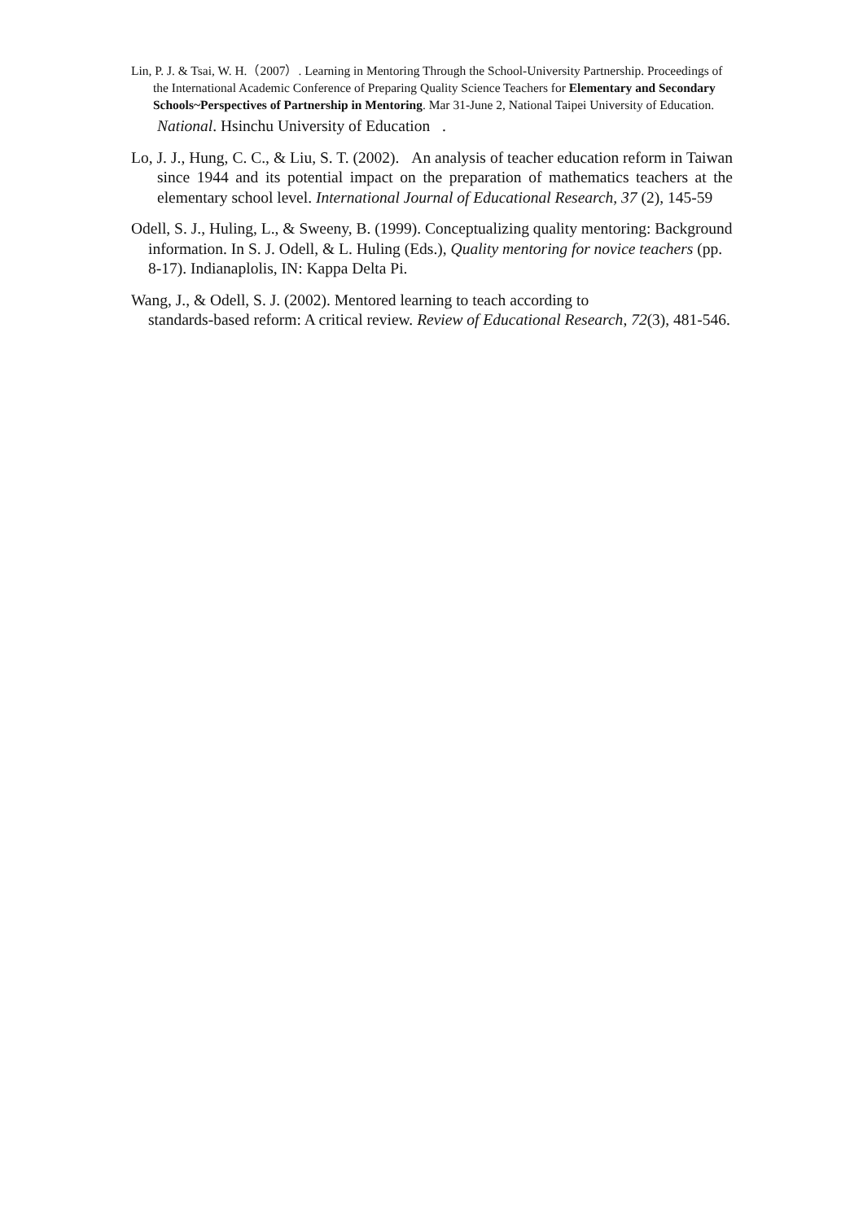Lin, P. J. & Tsai, W. H.（2007）. Learning in Mentoring Through the School-University Partnership. Proceedings of the International Academic Conference of Preparing Quality Science Teachers for Elementary and Secondary Schools~Perspectives of Partnership in Mentoring. Mar 31-June 2, National Taipei University of Education.
National. Hsinchu University of Education .
Lo, J. J., Hung, C. C., & Liu, S. T. (2002). An analysis of teacher education reform in Taiwan since 1944 and its potential impact on the preparation of mathematics teachers at the elementary school level. International Journal of Educational Research, 37 (2), 145-59
Odell, S. J., Huling, L., & Sweeny, B. (1999). Conceptualizing quality mentoring: Background information. In S. J. Odell, & L. Huling (Eds.), Quality mentoring for novice teachers (pp. 8-17). Indianaplolis, IN: Kappa Delta Pi.
Wang, J., & Odell, S. J. (2002). Mentored learning to teach according to
standards-based reform: A critical review. Review of Educational Research, 72(3), 481-546.